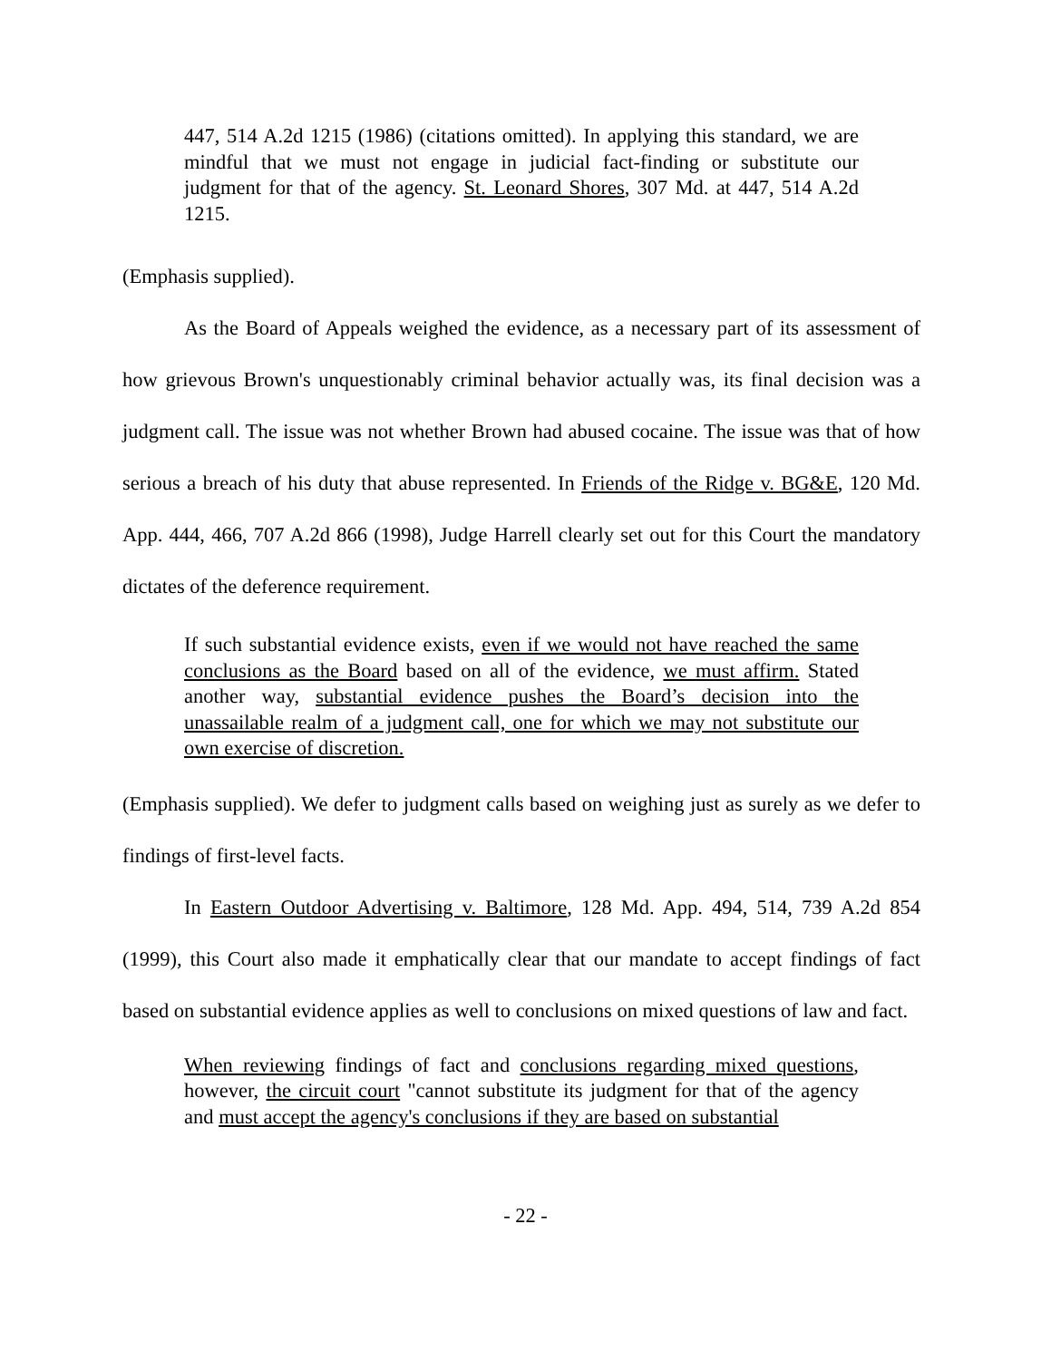447, 514 A.2d 1215 (1986) (citations omitted). In applying this standard, we are mindful that we must not engage in judicial fact-finding or substitute our judgment for that of the agency. St. Leonard Shores, 307 Md. at 447, 514 A.2d 1215.
(Emphasis supplied).
As the Board of Appeals weighed the evidence, as a necessary part of its assessment of how grievous Brown's unquestionably criminal behavior actually was, its final decision was a judgment call. The issue was not whether Brown had abused cocaine. The issue was that of how serious a breach of his duty that abuse represented. In Friends of the Ridge v. BG&E, 120 Md. App. 444, 466, 707 A.2d 866 (1998), Judge Harrell clearly set out for this Court the mandatory dictates of the deference requirement.
If such substantial evidence exists, even if we would not have reached the same conclusions as the Board based on all of the evidence, we must affirm. Stated another way, substantial evidence pushes the Board’s decision into the unassailable realm of a judgment call, one for which we may not substitute our own exercise of discretion.
(Emphasis supplied). We defer to judgment calls based on weighing just as surely as we defer to findings of first-level facts.
In Eastern Outdoor Advertising v. Baltimore, 128 Md. App. 494, 514, 739 A.2d 854 (1999), this Court also made it emphatically clear that our mandate to accept findings of fact based on substantial evidence applies as well to conclusions on mixed questions of law and fact.
When reviewing findings of fact and conclusions regarding mixed questions, however, the circuit court "cannot substitute its judgment for that of the agency and must accept the agency's conclusions if they are based on substantial
- 22 -